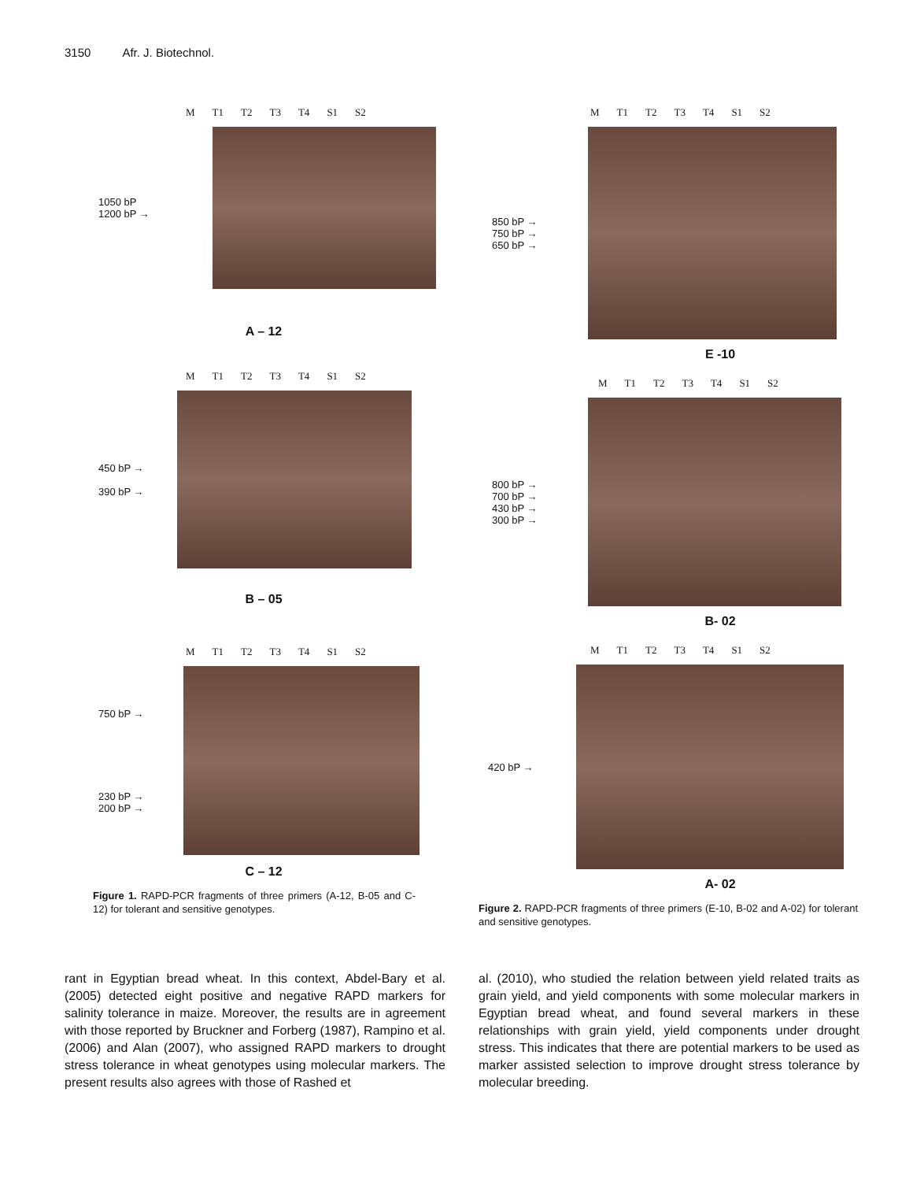3150 Afr. J. Biotechnol.
M T1 T2 T3 T4 S1 S2
1050 bP
1200 bP →
A – 12
M T1 T2 T3 T4 S1 S2
450 bP →
390 bP →
B – 05
M T1 T2 T3 T4 S1 S2
750 bP →
230 bP →
200 bP →
C – 12
Figure 1. RAPD-PCR fragments of three primers (A-12, B-05 and C-12) for tolerant and sensitive genotypes.
M T1 T2 T3 T4 S1 S2
850 bP →
750 bP →
650 bP →
E -10
M T1 T2 T3 T4 S1 S2
800 bP →
700 bP →
430 bP →
300 bP →
B- 02
M T1 T2 T3 T4 S1 S2
420 bP →
A- 02
Figure 2. RAPD-PCR fragments of three primers (E-10, B-02 and A-02) for tolerant and sensitive genotypes.
rant in Egyptian bread wheat. In this context, Abdel-Bary et al. (2005) detected eight positive and negative RAPD markers for salinity tolerance in maize. Moreover, the results are in agreement with those reported by Bruckner and Forberg (1987), Rampino et al. (2006) and Alan (2007), who assigned RAPD markers to drought stress tolerance in wheat genotypes using molecular markers. The present results also agrees with those of Rashed et
al. (2010), who studied the relation between yield related traits as grain yield, and yield components with some molecular markers in Egyptian bread wheat, and found several markers in these relationships with grain yield, yield components under drought stress. This indicates that there are potential markers to be used as marker assisted selection to improve drought stress tolerance by molecular breeding.